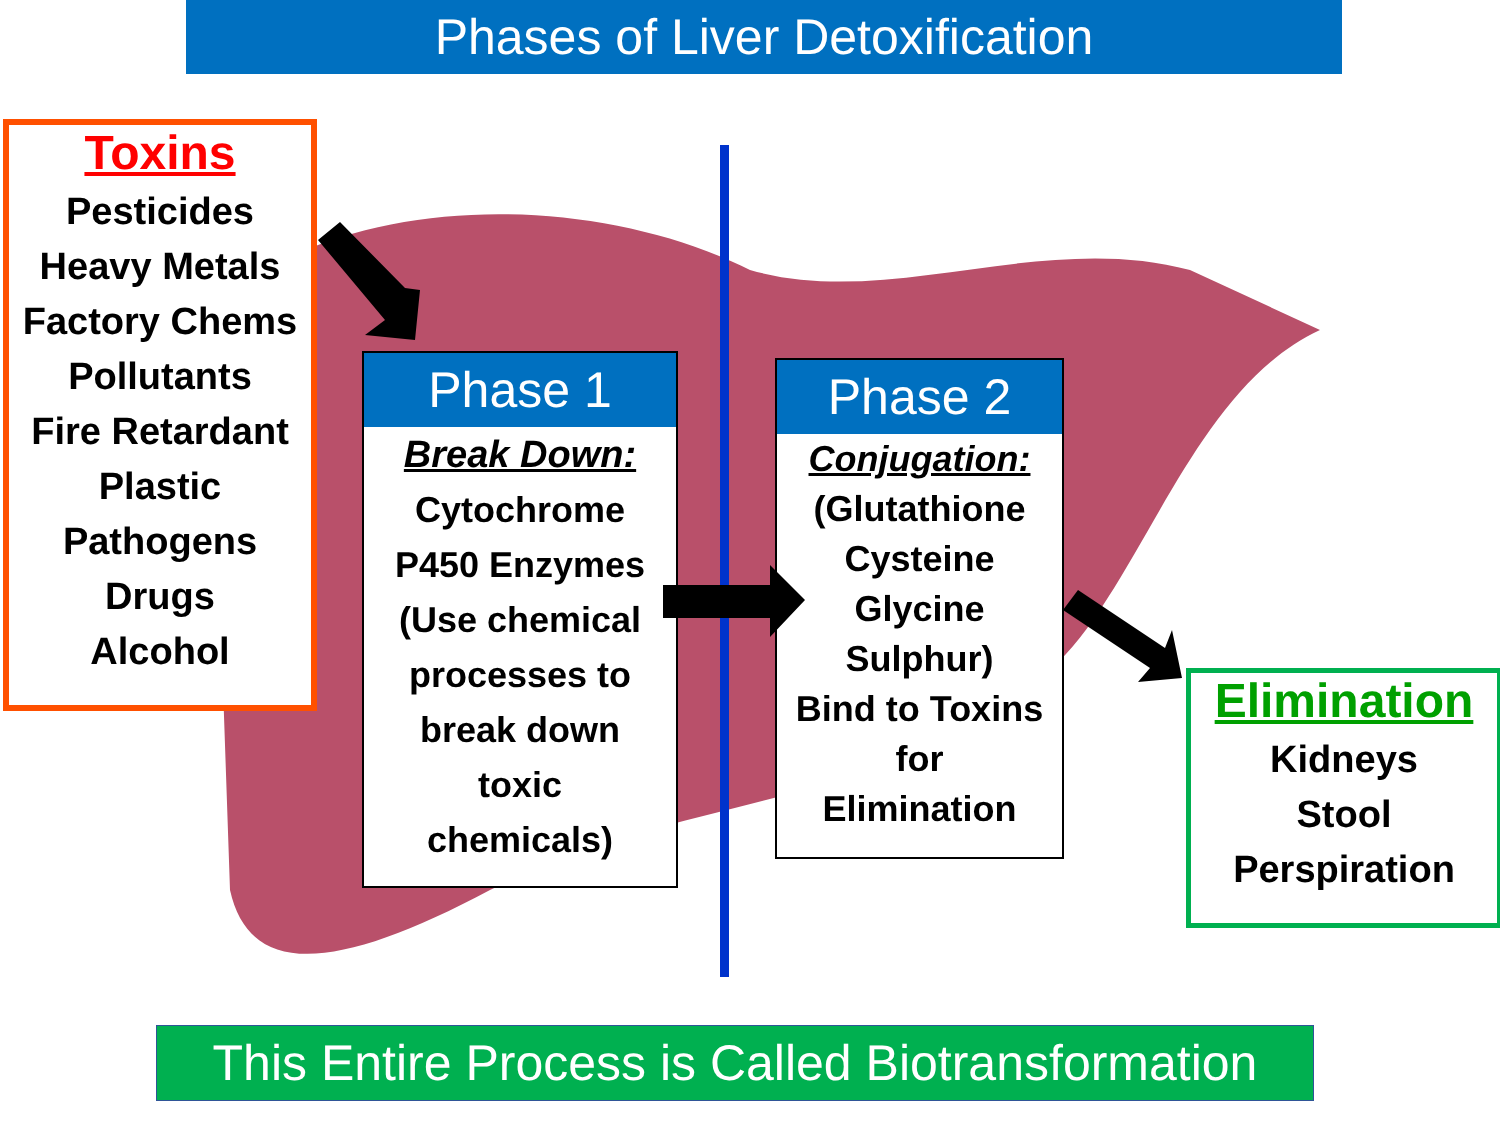Phases of Liver Detoxification
Toxins
Pesticides
Heavy Metals
Factory Chems
Pollutants
Fire Retardant
Plastic
Pathogens
Drugs
Alcohol
Phase 1
Break Down:
Cytochrome
P450 Enzymes
(Use chemical
processes to
break down
toxic
chemicals)
Phase 2
Conjugation:
(Glutathione
Cysteine
Glycine
Sulphur)
Bind to Toxins
for
Elimination
Elimination
Kidneys
Stool
Perspiration
This Entire Process is Called Biotransformation